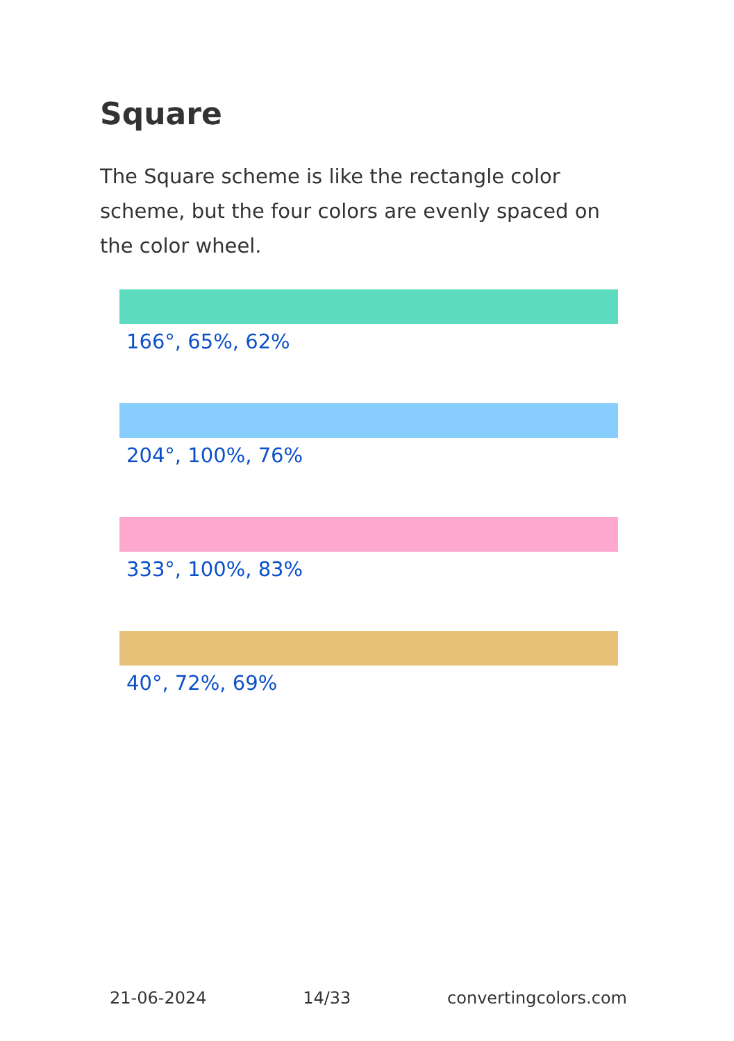Square
The Square scheme is like the rectangle color scheme, but the four colors are evenly spaced on the color wheel.
166°, 65%, 62%
204°, 100%, 76%
333°, 100%, 83%
40°, 72%, 69%
21-06-2024 14/33 convertingcolors.com